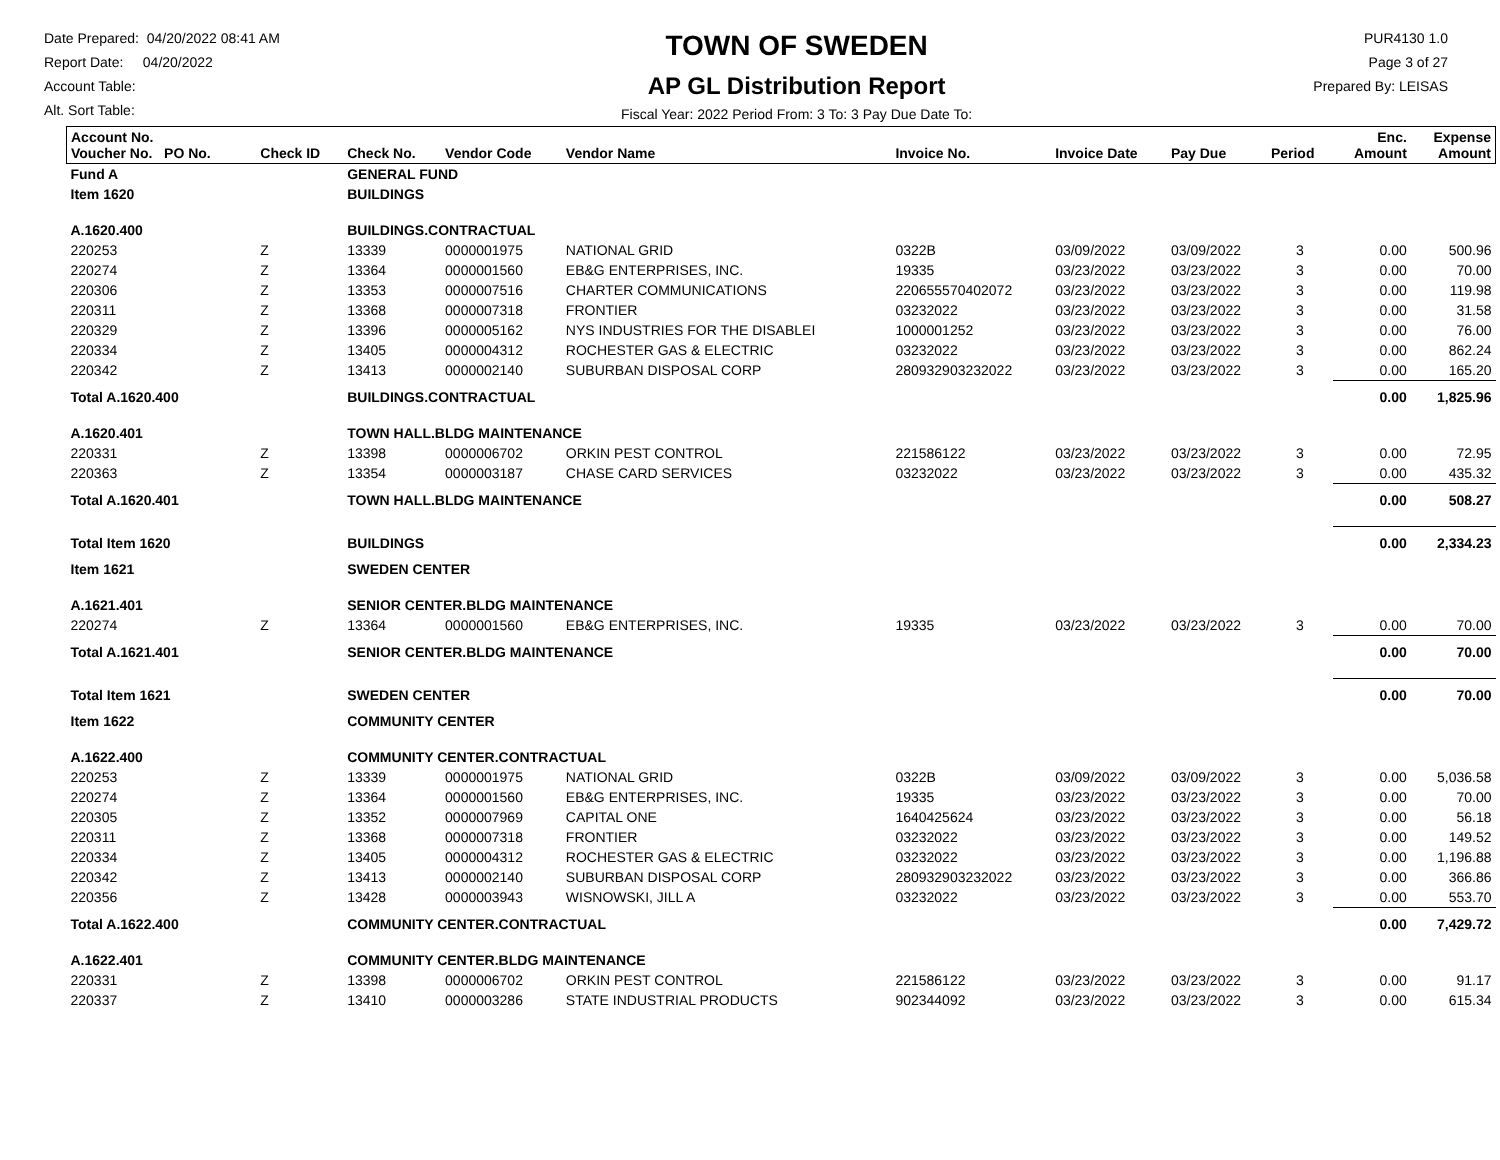Date Prepared: 04/20/2022 08:41 AM
Report Date: 04/20/2022
Account Table:
Alt. Sort Table:
TOWN OF SWEDEN
AP GL Distribution Report
Fiscal Year: 2022 Period From: 3 To: 3 Pay Due Date To:
PUR4130 1.0
Page 3 of 27
Prepared By: LEISAS
| Account No. Voucher No. PO No. | Check ID | Check No. | Vendor Code | Vendor Name | Invoice No. | Invoice Date | Pay Due | Period | Enc. Amount | Expense Amount |
| --- | --- | --- | --- | --- | --- | --- | --- | --- | --- | --- |
| Fund A | | GENERAL FUND | | | | | | | | |
| Item 1620 | | BUILDINGS | | | | | | | | |
| A.1620.400 | | BUILDINGS.CONTRACTUAL | | | | | | | | |
| 220253 | Z | 13339 | 0000001975 | NATIONAL GRID | 0322B | 03/09/2022 | 03/09/2022 | 3 | 0.00 | 500.96 |
| 220274 | Z | 13364 | 0000001560 | EB&G ENTERPRISES, INC. | 19335 | 03/23/2022 | 03/23/2022 | 3 | 0.00 | 70.00 |
| 220306 | Z | 13353 | 0000007516 | CHARTER COMMUNICATIONS | 22065557040207​2 | 03/23/2022 | 03/23/2022 | 3 | 0.00 | 119.98 |
| 220311 | Z | 13368 | 0000007318 | FRONTIER | 03232022 | 03/23/2022 | 03/23/2022 | 3 | 0.00 | 31.58 |
| 220329 | Z | 13396 | 0000005162 | NYS INDUSTRIES FOR THE DISABLEI | 1000001252 | 03/23/2022 | 03/23/2022 | 3 | 0.00 | 76.00 |
| 220334 | Z | 13405 | 0000004312 | ROCHESTER GAS & ELECTRIC | 03232022 | 03/23/2022 | 03/23/2022 | 3 | 0.00 | 862.24 |
| 220342 | Z | 13413 | 0000002140 | SUBURBAN DISPOSAL CORP | 280932903232022 | 03/23/2022 | 03/23/2022 | 3 | 0.00 | 165.20 |
| Total A.1620.400 | | BUILDINGS.CONTRACTUAL | | | | | | | 0.00 | 1,825.96 |
| A.1620.401 | | TOWN HALL.BLDG MAINTENANCE | | | | | | | | |
| 220331 | Z | 13398 | 0000006702 | ORKIN PEST CONTROL | 221586122 | 03/23/2022 | 03/23/2022 | 3 | 0.00 | 72.95 |
| 220363 | Z | 13354 | 0000003187 | CHASE CARD SERVICES | 03232022 | 03/23/2022 | 03/23/2022 | 3 | 0.00 | 435.32 |
| Total A.1620.401 | | TOWN HALL.BLDG MAINTENANCE | | | | | | | 0.00 | 508.27 |
| Total Item 1620 | | BUILDINGS | | | | | | | 0.00 | 2,334.23 |
| Item 1621 | | SWEDEN CENTER | | | | | | | | |
| A.1621.401 | | SENIOR CENTER.BLDG MAINTENANCE | | | | | | | | |
| 220274 | Z | 13364 | 0000001560 | EB&G ENTERPRISES, INC. | 19335 | 03/23/2022 | 03/23/2022 | 3 | 0.00 | 70.00 |
| Total A.1621.401 | | SENIOR CENTER.BLDG MAINTENANCE | | | | | | | 0.00 | 70.00 |
| Total Item 1621 | | SWEDEN CENTER | | | | | | | 0.00 | 70.00 |
| Item 1622 | | COMMUNITY CENTER | | | | | | | | |
| A.1622.400 | | COMMUNITY CENTER.CONTRACTUAL | | | | | | | | |
| 220253 | Z | 13339 | 0000001975 | NATIONAL GRID | 0322B | 03/09/2022 | 03/09/2022 | 3 | 0.00 | 5,036.58 |
| 220274 | Z | 13364 | 0000001560 | EB&G ENTERPRISES, INC. | 19335 | 03/23/2022 | 03/23/2022 | 3 | 0.00 | 70.00 |
| 220305 | Z | 13352 | 0000007969 | CAPITAL ONE | 1640425624 | 03/23/2022 | 03/23/2022 | 3 | 0.00 | 56.18 |
| 220311 | Z | 13368 | 0000007318 | FRONTIER | 03232022 | 03/23/2022 | 03/23/2022 | 3 | 0.00 | 149.52 |
| 220334 | Z | 13405 | 0000004312 | ROCHESTER GAS & ELECTRIC | 03232022 | 03/23/2022 | 03/23/2022 | 3 | 0.00 | 1,196.88 |
| 220342 | Z | 13413 | 0000002140 | SUBURBAN DISPOSAL CORP | 280932903232022 | 03/23/2022 | 03/23/2022 | 3 | 0.00 | 366.86 |
| 220356 | Z | 13428 | 0000003943 | WISNOWSKI, JILL A | 03232022 | 03/23/2022 | 03/23/2022 | 3 | 0.00 | 553.70 |
| Total A.1622.400 | | COMMUNITY CENTER.CONTRACTUAL | | | | | | | 0.00 | 7,429.72 |
| A.1622.401 | | COMMUNITY CENTER.BLDG MAINTENANCE | | | | | | | | |
| 220331 | Z | 13398 | 0000006702 | ORKIN PEST CONTROL | 221586122 | 03/23/2022 | 03/23/2022 | 3 | 0.00 | 91.17 |
| 220337 | Z | 13410 | 0000003286 | STATE INDUSTRIAL PRODUCTS | 902344092 | 03/23/2022 | 03/23/2022 | 3 | 0.00 | 615.34 |